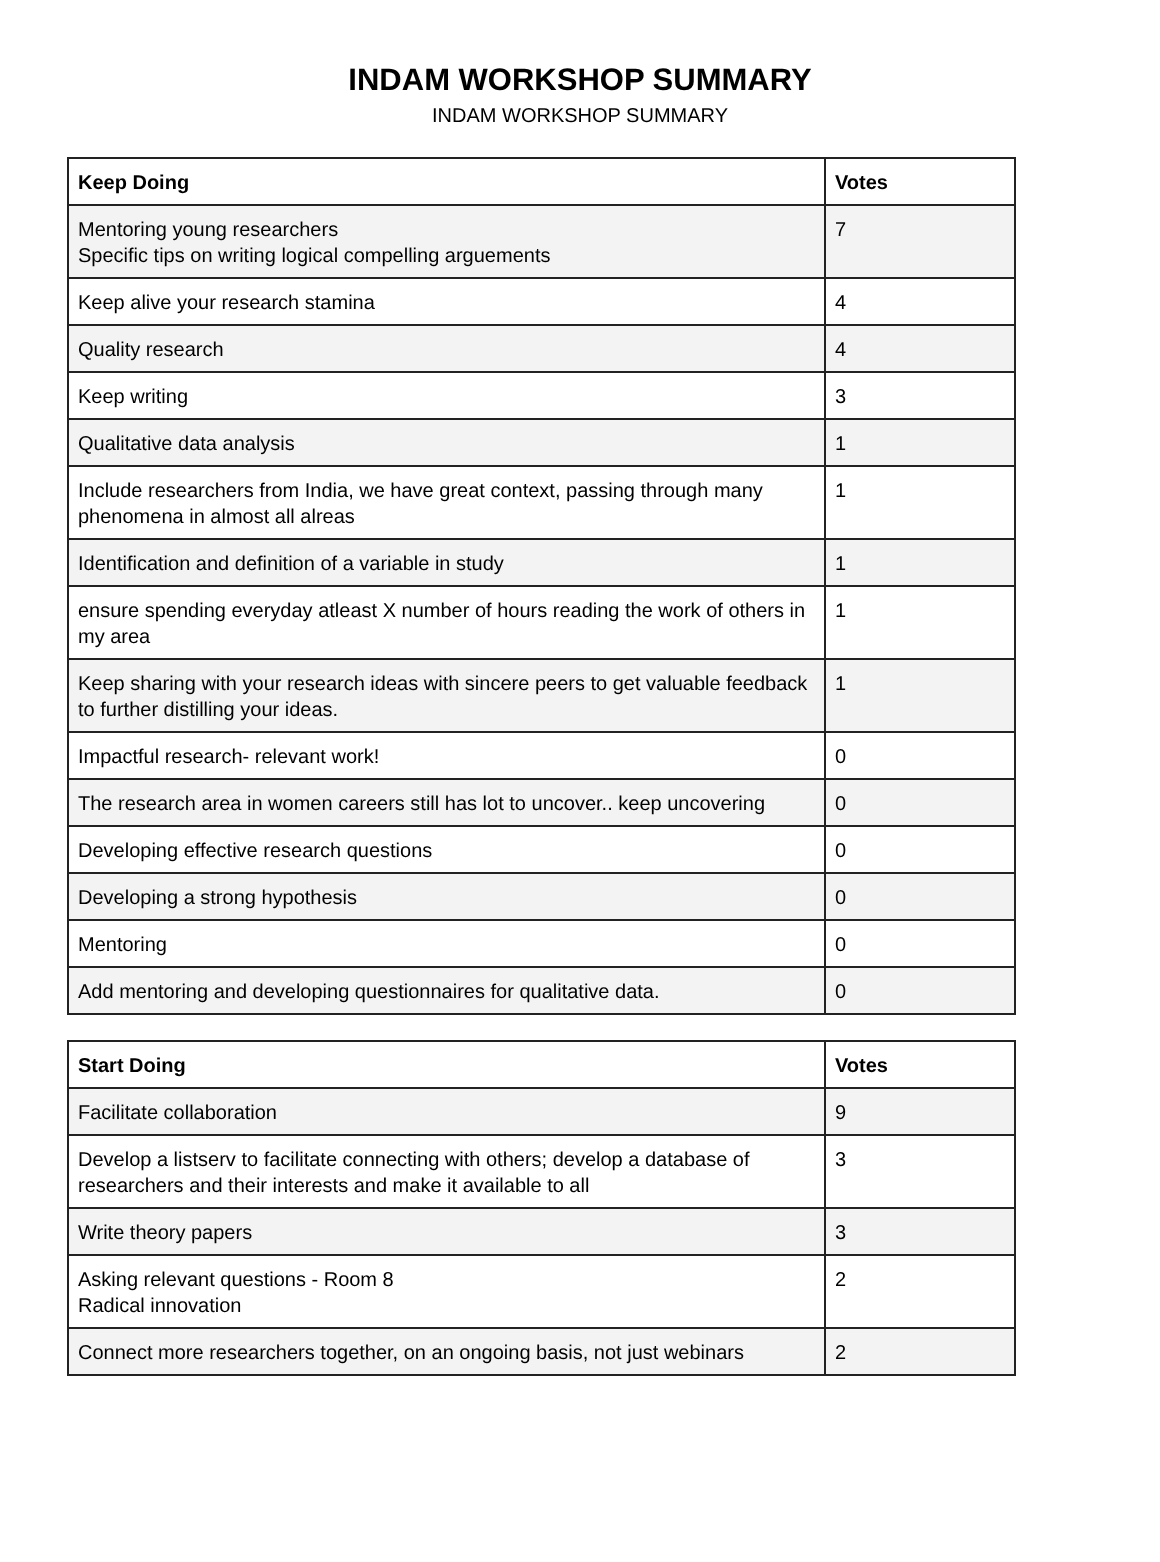INDAM WORKSHOP SUMMARY
INDAM WORKSHOP SUMMARY
| Keep Doing | Votes |
| --- | --- |
| Mentoring young researchers Specific tips on writing logical compelling arguements | 7 |
| Keep alive your research stamina | 4 |
| Quality research | 4 |
| Keep writing | 3 |
| Qualitative data analysis | 1 |
| Include researchers from India, we have great context, passing through many phenomena in almost all alreas | 1 |
| Identification and definition of a variable in study | 1 |
| ensure spending everyday atleast X number of hours reading the work of others in my area | 1 |
| Keep sharing with your research ideas with sincere peers to get valuable feedback to further distilling your ideas. | 1 |
| Impactful research- relevant work! | 0 |
| The research area in women careers still has lot to uncover.. keep uncovering | 0 |
| Developing effective research questions | 0 |
| Developing a strong hypothesis | 0 |
| Mentoring | 0 |
| Add mentoring and developing questionnaires for qualitative data. | 0 |
| Start Doing | Votes |
| --- | --- |
| Facilitate collaboration | 9 |
| Develop a listserv to facilitate connecting with others; develop a database of researchers and their interests and make it available to all | 3 |
| Write theory papers | 3 |
| Asking relevant questions - Room 8 Radical innovation | 2 |
| Connect more researchers together, on an ongoing basis, not just webinars | 2 |